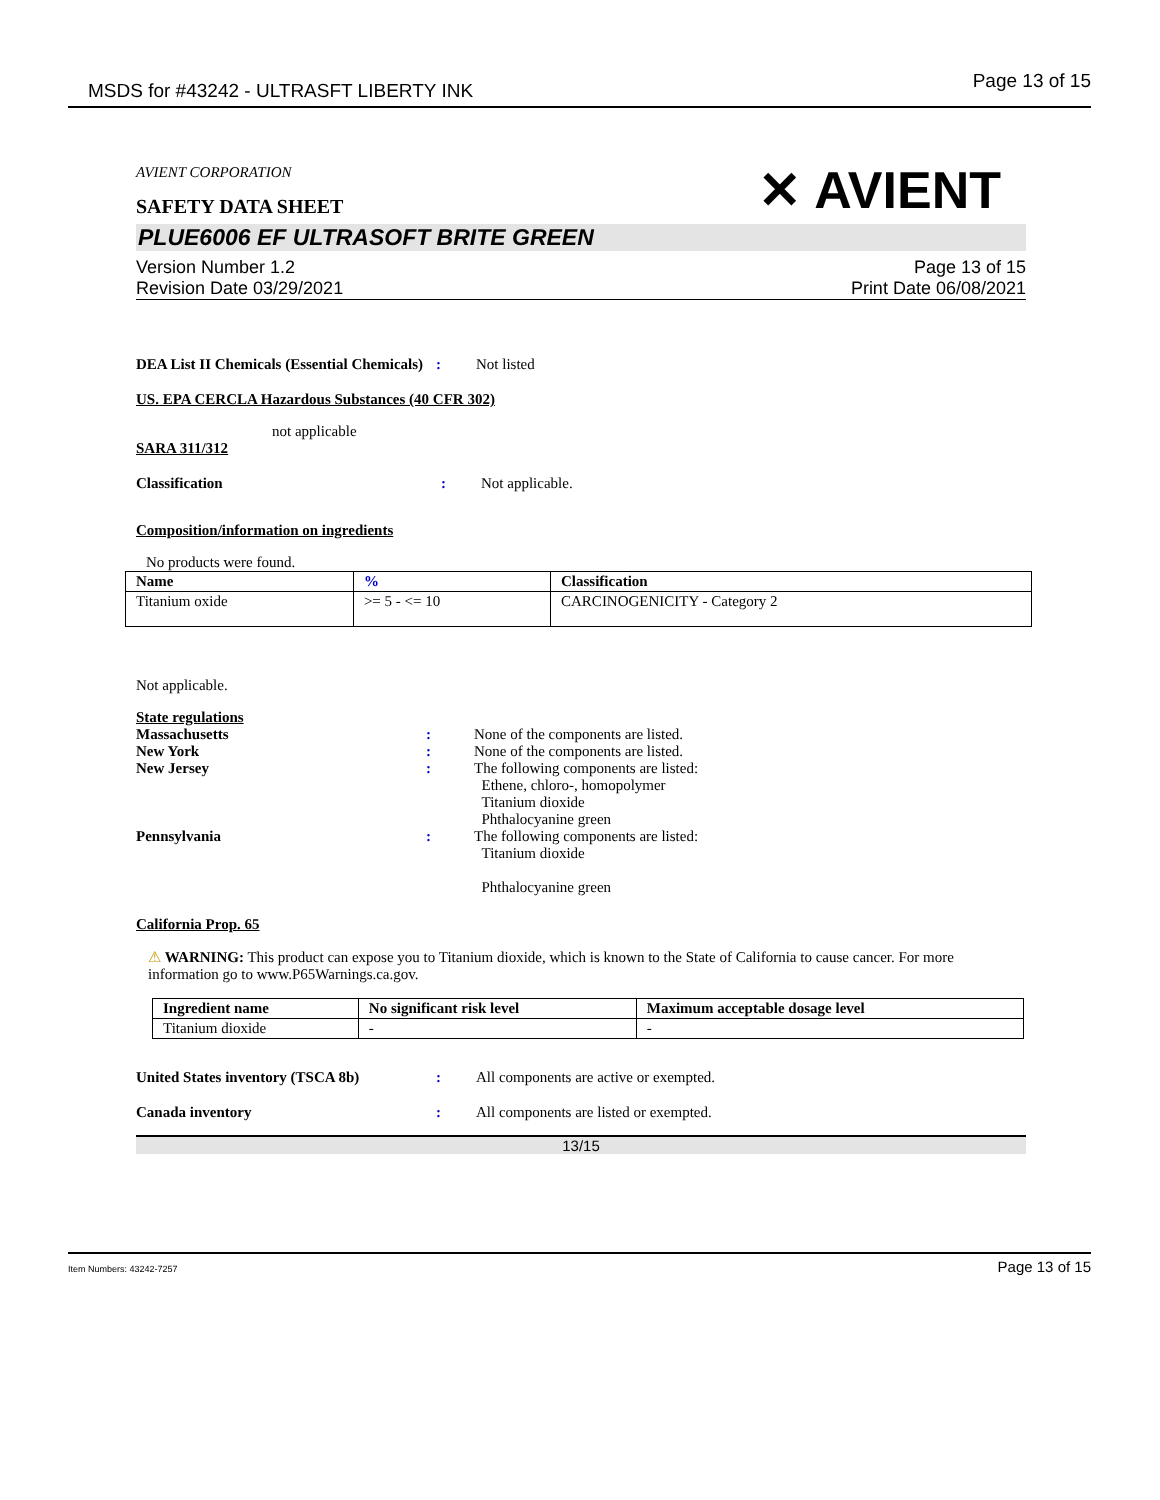MSDS for #43242 - ULTRASFT LIBERTY INK Page 13 of 15
AVIENT CORPORATION
SAFETY DATA SHEET
✕ AVIENT
PLUE6006 EF ULTRASOFT BRITE GREEN
Version Number 1.2
Revision Date 03/29/2021
Page 13 of 15
Print Date 06/08/2021
DEA List II Chemicals (Essential Chemicals)
: Not listed
US. EPA CERCLA Hazardous Substances (40 CFR 302)
not applicable
SARA 311/312
Classification : Not applicable.
Composition/information on ingredients
No products were found.
| Name | % | Classification |
| --- | --- | --- |
| Titanium oxide | >= 5 - <= 10 | CARCINOGENICITY - Category 2 |
Not applicable.
State regulations
Massachusetts : None of the components are listed.
New York : None of the components are listed.
New Jersey : The following components are listed:
Ethene, chloro-, homopolymer
Titanium dioxide
Phthalocyanine green
Pennsylvania : The following components are listed:
Titanium dioxide
Phthalocyanine green
California Prop. 65
⚠ WARNING: This product can expose you to Titanium dioxide, which is known to the State of California to cause cancer. For more information go to www.P65Warnings.ca.gov.
| Ingredient name | No significant risk level | Maximum acceptable dosage level |
| --- | --- | --- |
| Titanium dioxide | - | - |
United States inventory (TSCA 8b) : All components are active or exempted.
Canada inventory : All components are listed or exempted.
13/15
Item Numbers: 43242-7257 Page 13 of 15